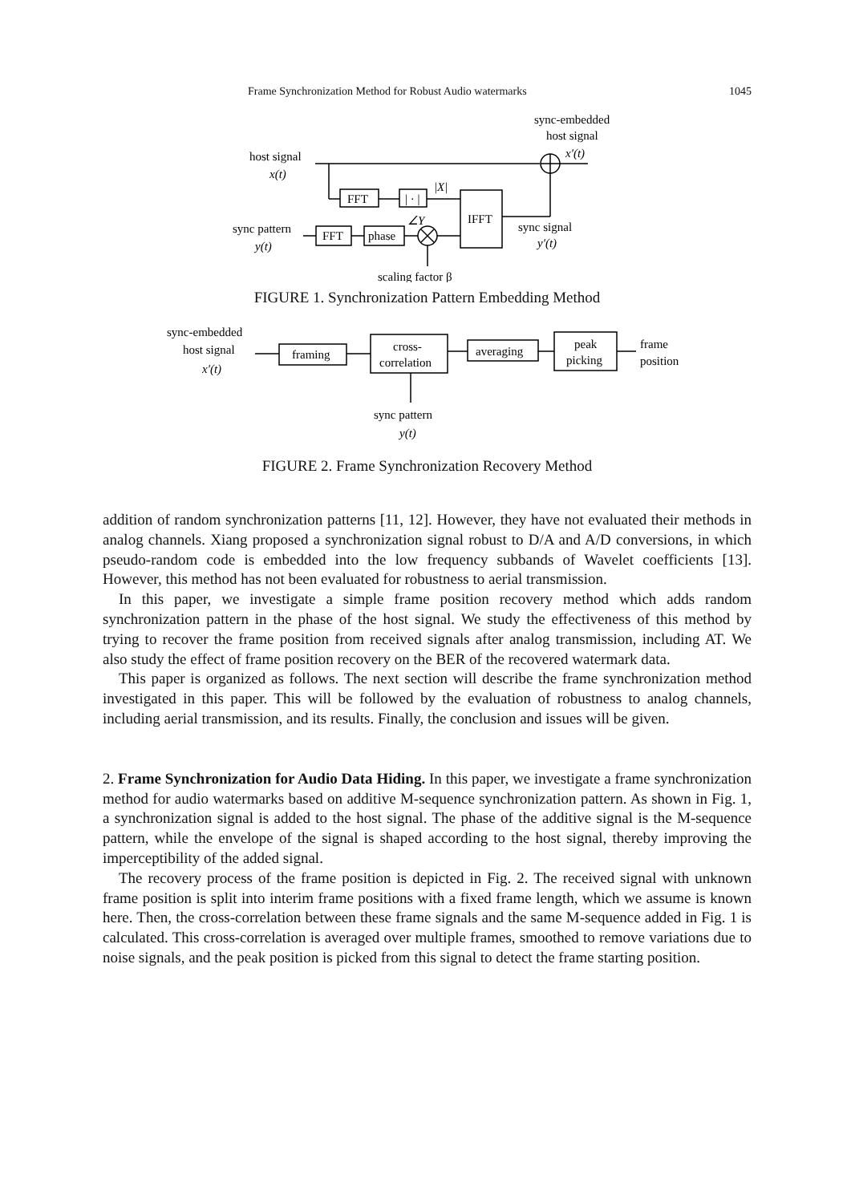Frame Synchronization Method for Robust Audio watermarks 1045
sync-embedded
host signal
x′(t)
host signal
x(t)
FFT
| · |
|X|
IFFT
∠Y
sync pattern
y(t)
FFT
phase
sync signal
y′(t)
scaling factor β
FIGURE 1. Synchronization Pattern Embedding Method
sync-embedded
host signal
x′(t)
framing
cross-
correlation
averaging
peak
picking
frame
position
sync pattern
y(t)
FIGURE 2. Frame Synchronization Recovery Method
addition of random synchronization patterns [11, 12]. However, they have not evaluated their methods in analog channels. Xiang proposed a synchronization signal robust to D/A and A/D conversions, in which pseudo-random code is embedded into the low frequency subbands of Wavelet coefficients [13]. However, this method has not been evaluated for robustness to aerial transmission.
In this paper, we investigate a simple frame position recovery method which adds random synchronization pattern in the phase of the host signal. We study the effectiveness of this method by trying to recover the frame position from received signals after analog transmission, including AT. We also study the effect of frame position recovery on the BER of the recovered watermark data.
This paper is organized as follows. The next section will describe the frame synchronization method investigated in this paper. This will be followed by the evaluation of robustness to analog channels, including aerial transmission, and its results. Finally, the conclusion and issues will be given.
2. Frame Synchronization for Audio Data Hiding. In this paper, we investigate a frame synchronization method for audio watermarks based on additive M-sequence synchronization pattern. As shown in Fig. 1, a synchronization signal is added to the host signal. The phase of the additive signal is the M-sequence pattern, while the envelope of the signal is shaped according to the host signal, thereby improving the imperceptibility of the added signal.
The recovery process of the frame position is depicted in Fig. 2. The received signal with unknown frame position is split into interim frame positions with a fixed frame length, which we assume is known here. Then, the cross-correlation between these frame signals and the same M-sequence added in Fig. 1 is calculated. This cross-correlation is averaged over multiple frames, smoothed to remove variations due to noise signals, and the peak position is picked from this signal to detect the frame starting position.